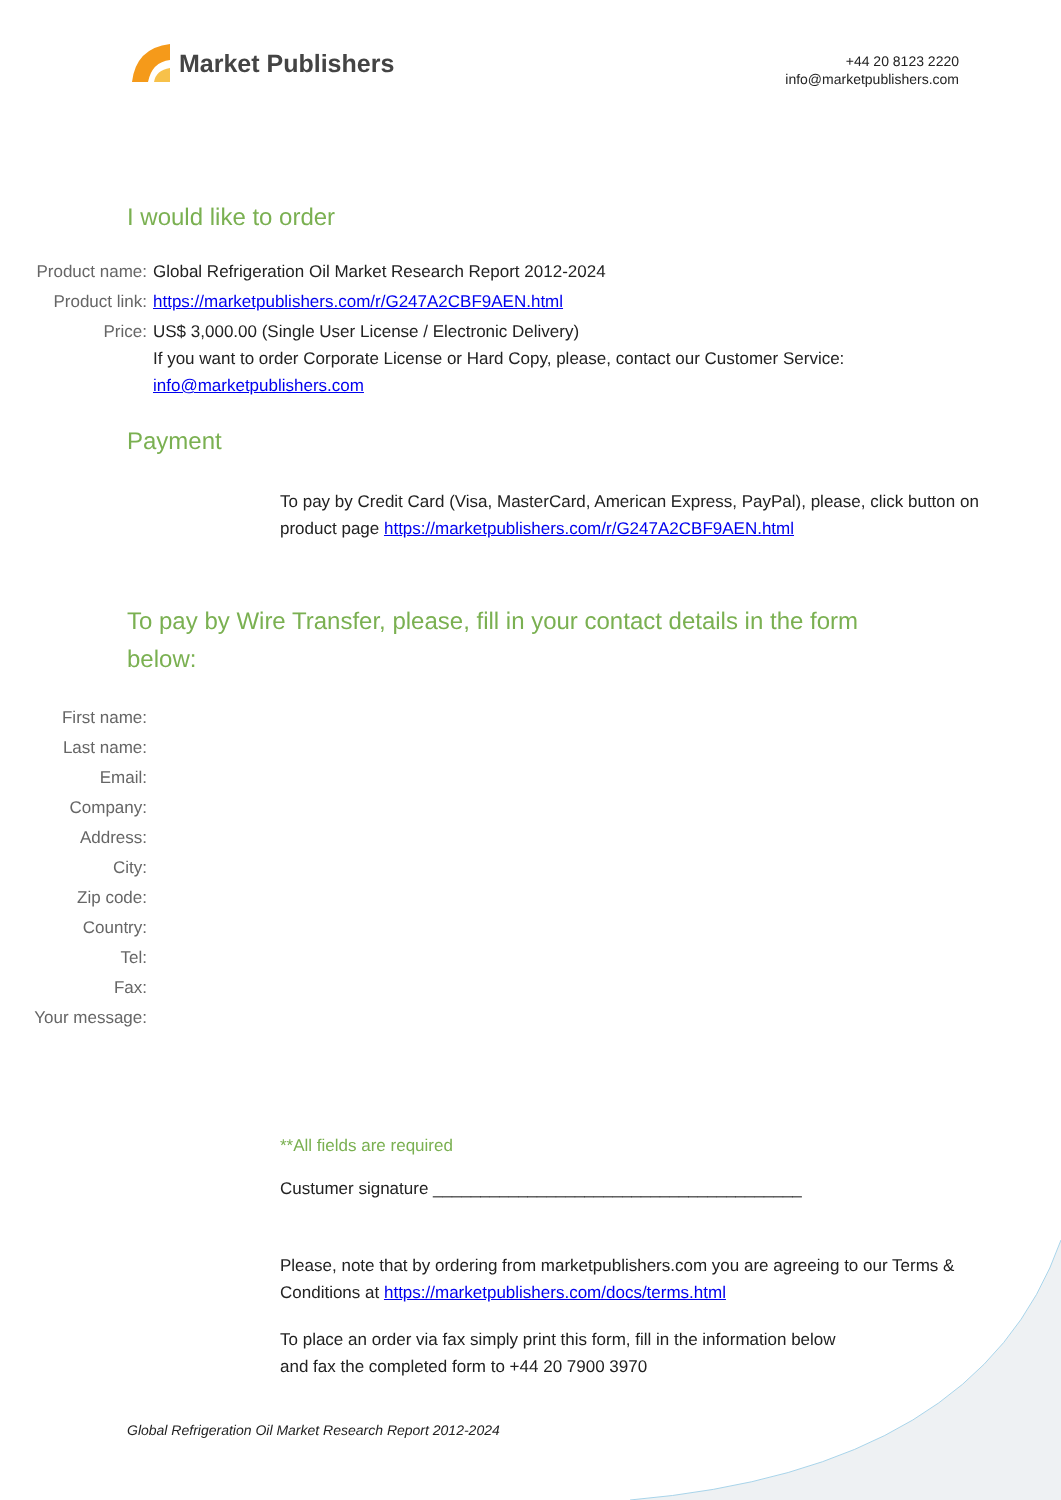Market Publishers
+44 20 8123 2220
info@marketpublishers.com
I would like to order
Product name: Global Refrigeration Oil Market Research Report 2012-2024
Product link: https://marketpublishers.com/r/G247A2CBF9AEN.html
Price: US$ 3,000.00 (Single User License / Electronic Delivery)
If you want to order Corporate License or Hard Copy, please, contact our Customer Service:
info@marketpublishers.com
Payment
To pay by Credit Card (Visa, MasterCard, American Express, PayPal), please, click button on product page https://marketpublishers.com/r/G247A2CBF9AEN.html
To pay by Wire Transfer, please, fill in your contact details in the form below:
First name:
Last name:
Email:
Company:
Address:
City:
Zip code:
Country:
Tel:
Fax:
Your message:
**All fields are required
Custumer signature _______________________________________
Please, note that by ordering from marketpublishers.com you are agreeing to our Terms & Conditions at https://marketpublishers.com/docs/terms.html
To place an order via fax simply print this form, fill in the information below
and fax the completed form to +44 20 7900 3970
Global Refrigeration Oil Market Research Report 2012-2024